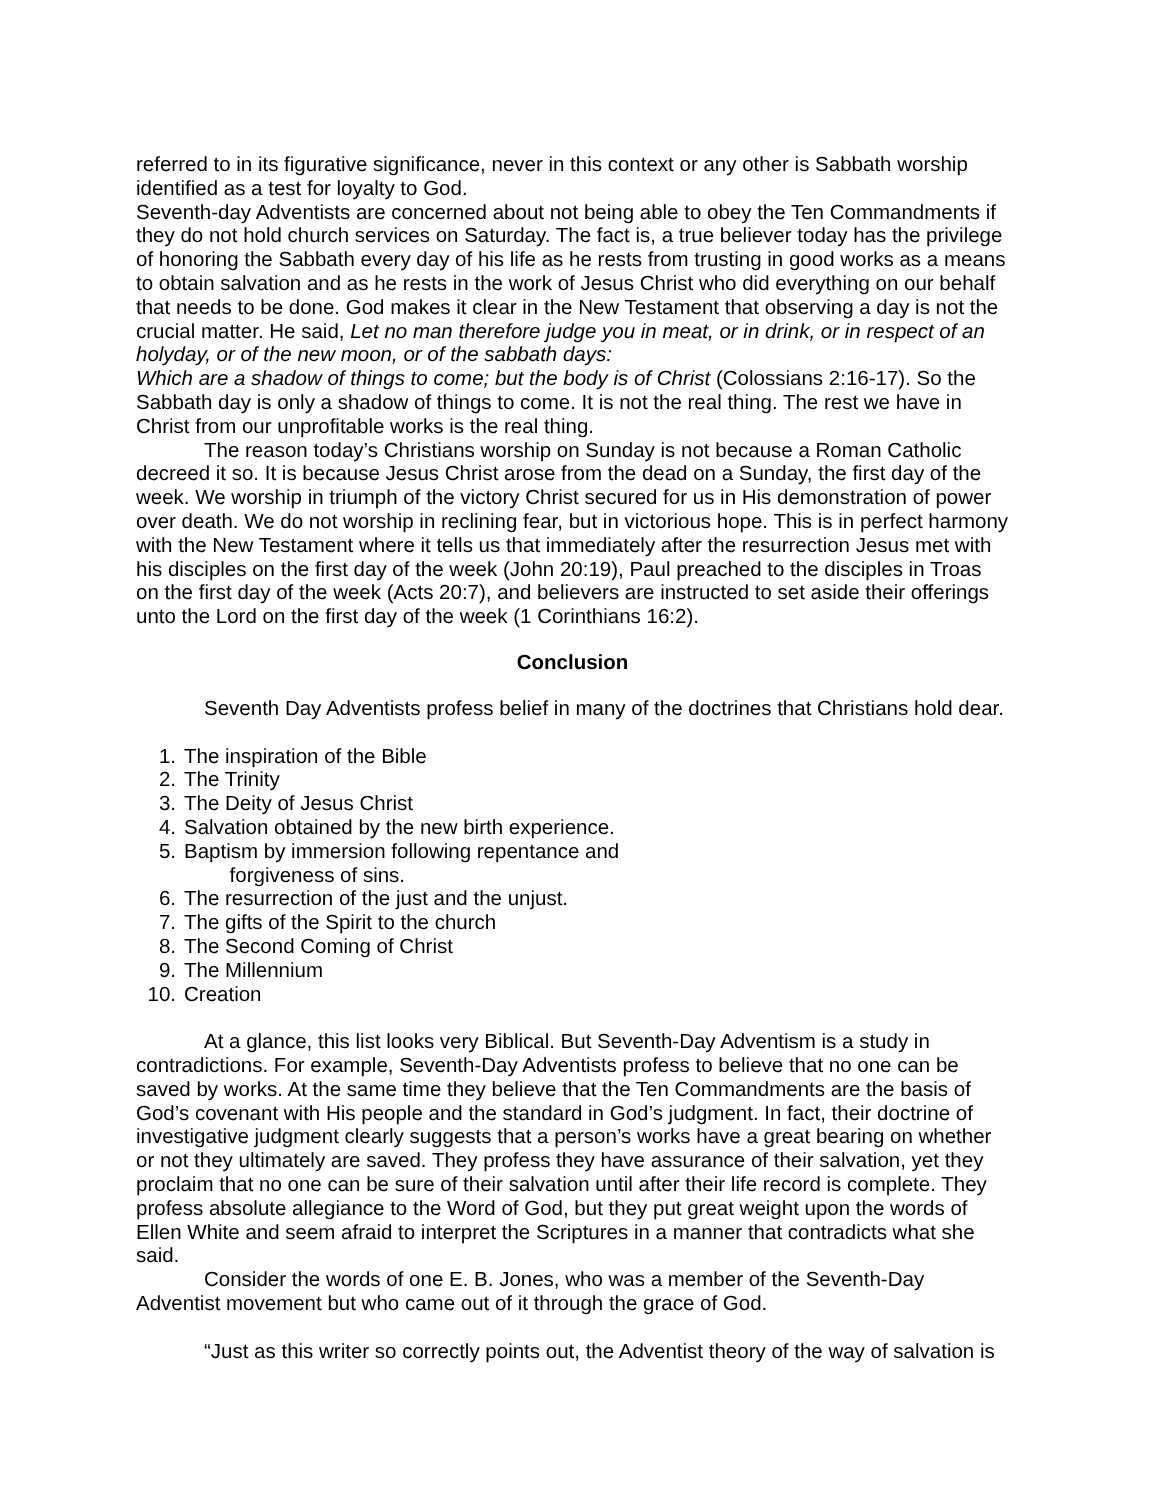referred to in its figurative significance, never in this context or any other is Sabbath worship identified as a test for loyalty to God.
Seventh-day Adventists are concerned about not being able to obey the Ten Commandments if they do not hold church services on Saturday. The fact is, a true believer today has the privilege of honoring the Sabbath every day of his life as he rests from trusting in good works as a means to obtain salvation and as he rests in the work of Jesus Christ who did everything on our behalf that needs to be done. God makes it clear in the New Testament that observing a day is not the crucial matter. He said, Let no man therefore judge you in meat, or in drink, or in respect of an holyday, or of the new moon, or of the sabbath days:
Which are a shadow of things to come; but the body is of Christ (Colossians 2:16-17). So the Sabbath day is only a shadow of things to come. It is not the real thing. The rest we have in Christ from our unprofitable works is the real thing.
The reason today’s Christians worship on Sunday is not because a Roman Catholic decreed it so. It is because Jesus Christ arose from the dead on a Sunday, the first day of the week. We worship in triumph of the victory Christ secured for us in His demonstration of power over death. We do not worship in reclining fear, but in victorious hope. This is in perfect harmony with the New Testament where it tells us that immediately after the resurrection Jesus met with his disciples on the first day of the week (John 20:19), Paul preached to the disciples in Troas on the first day of the week (Acts 20:7), and believers are instructed to set aside their offerings unto the Lord on the first day of the week (1 Corinthians 16:2).
Conclusion
Seventh Day Adventists profess belief in many of the doctrines that Christians hold dear.
1. The inspiration of the Bible
2. The Trinity
3. The Deity of Jesus Christ
4. Salvation obtained by the new birth experience.
5. Baptism by immersion following repentance and
forgiveness of sins.
6. The resurrection of the just and the unjust.
7. The gifts of the Spirit to the church
8. The Second Coming of Christ
9. The Millennium
10. Creation
At a glance, this list looks very Biblical. But Seventh-Day Adventism is a study in contradictions. For example, Seventh-Day Adventists profess to believe that no one can be saved by works. At the same time they believe that the Ten Commandments are the basis of God’s covenant with His people and the standard in God’s judgment. In fact, their doctrine of investigative judgment clearly suggests that a person’s works have a great bearing on whether or not they ultimately are saved. They profess they have assurance of their salvation, yet they proclaim that no one can be sure of their salvation until after their life record is complete. They profess absolute allegiance to the Word of God, but they put great weight upon the words of Ellen White and seem afraid to interpret the Scriptures in a manner that contradicts what she said.
Consider the words of one E. B. Jones, who was a member of the Seventh-Day Adventist movement but who came out of it through the grace of God.
“Just as this writer so correctly points out, the Adventist theory of the way of salvation is